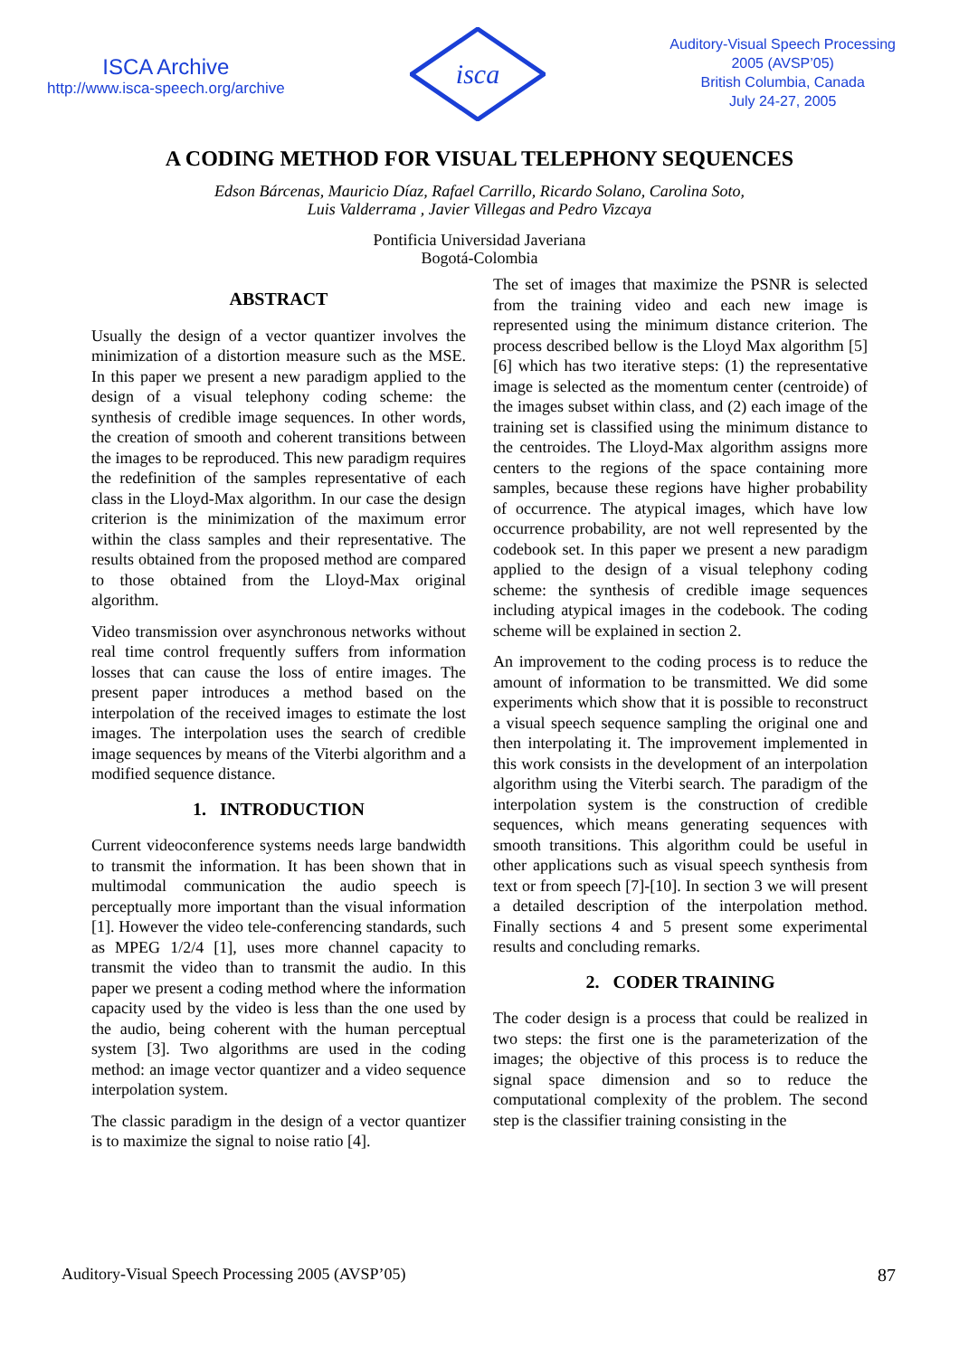ISCA Archive
http://www.isca-speech.org/archive
isca
Auditory-Visual Speech Processing
2005 (AVSP’05)
British Columbia, Canada
July 24-27, 2005
A CODING METHOD FOR VISUAL TELEPHONY SEQUENCES
Edson Bárcenas, Mauricio Díaz, Rafael Carrillo, Ricardo Solano, Carolina Soto,
Luis Valderrama , Javier Villegas and Pedro Vizcaya
Pontificia Universidad Javeriana
Bogotá-Colombia
ABSTRACT
Usually the design of a vector quantizer involves the minimization of a distortion measure such as the MSE. In this paper we present a new paradigm applied to the design of a visual telephony coding scheme: the synthesis of credible image sequences. In other words, the creation of smooth and coherent transitions between the images to be reproduced. This new paradigm requires the redefinition of the samples representative of each class in the Lloyd-Max algorithm. In our case the design criterion is the minimization of the maximum error within the class samples and their representative. The results obtained from the proposed method are compared to those obtained from the Lloyd-Max original algorithm.
Video transmission over asynchronous networks without real time control frequently suffers from information losses that can cause the loss of entire images. The present paper introduces a method based on the interpolation of the received images to estimate the lost images. The interpolation uses the search of credible image sequences by means of the Viterbi algorithm and a modified sequence distance.
1. INTRODUCTION
Current videoconference systems needs large bandwidth to transmit the information. It has been shown that in multimodal communication the audio speech is perceptually more important than the visual information [1]. However the video tele-conferencing standards, such as MPEG 1/2/4 [1], uses more channel capacity to transmit the video than to transmit the audio. In this paper we present a coding method where the information capacity used by the video is less than the one used by the audio, being coherent with the human perceptual system [3]. Two algorithms are used in the coding method: an image vector quantizer and a video sequence interpolation system.
The classic paradigm in the design of a vector quantizer is to maximize the signal to noise ratio [4].
The set of images that maximize the PSNR is selected from the training video and each new image is represented using the minimum distance criterion. The process described bellow is the Lloyd Max algorithm [5][6] which has two iterative steps: (1) the representative image is selected as the momentum center (centroide) of the images subset within class, and (2) each image of the training set is classified using the minimum distance to the centroides. The Lloyd-Max algorithm assigns more centers to the regions of the space containing more samples, because these regions have higher probability of occurrence. The atypical images, which have low occurrence probability, are not well represented by the codebook set. In this paper we present a new paradigm applied to the design of a visual telephony coding scheme: the synthesis of credible image sequences including atypical images in the codebook. The coding scheme will be explained in section 2.
An improvement to the coding process is to reduce the amount of information to be transmitted. We did some experiments which show that it is possible to reconstruct a visual speech sequence sampling the original one and then interpolating it. The improvement implemented in this work consists in the development of an interpolation algorithm using the Viterbi search. The paradigm of the interpolation system is the construction of credible sequences, which means generating sequences with smooth transitions. This algorithm could be useful in other applications such as visual speech synthesis from text or from speech [7]-[10]. In section 3 we will present a detailed description of the interpolation method. Finally sections 4 and 5 present some experimental results and concluding remarks.
2. CODER TRAINING
The coder design is a process that could be realized in two steps: the first one is the parameterization of the images; the objective of this process is to reduce the signal space dimension and so to reduce the computational complexity of the problem. The second step is the classifier training consisting in the
Auditory-Visual Speech Processing 2005 (AVSP’05) 87